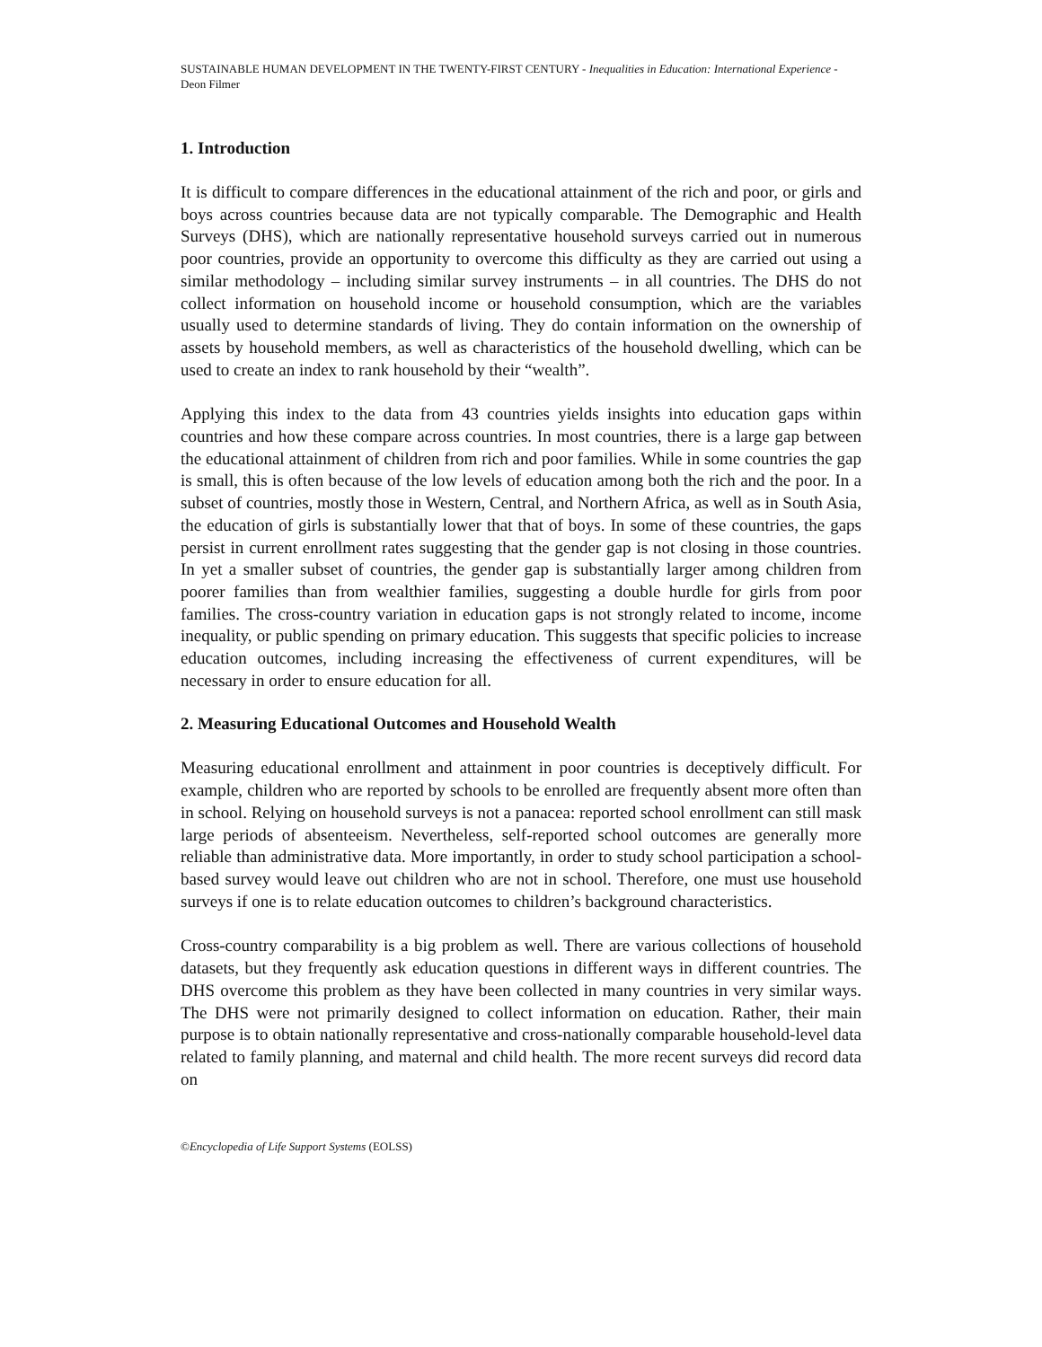SUSTAINABLE HUMAN DEVELOPMENT IN THE TWENTY-FIRST CENTURY - Inequalities in Education: International Experience - Deon Filmer
1. Introduction
It is difficult to compare differences in the educational attainment of the rich and poor, or girls and boys across countries because data are not typically comparable. The Demographic and Health Surveys (DHS), which are nationally representative household surveys carried out in numerous poor countries, provide an opportunity to overcome this difficulty as they are carried out using a similar methodology – including similar survey instruments – in all countries. The DHS do not collect information on household income or household consumption, which are the variables usually used to determine standards of living. They do contain information on the ownership of assets by household members, as well as characteristics of the household dwelling, which can be used to create an index to rank household by their “wealth”.
Applying this index to the data from 43 countries yields insights into education gaps within countries and how these compare across countries. In most countries, there is a large gap between the educational attainment of children from rich and poor families. While in some countries the gap is small, this is often because of the low levels of education among both the rich and the poor. In a subset of countries, mostly those in Western, Central, and Northern Africa, as well as in South Asia, the education of girls is substantially lower that that of boys. In some of these countries, the gaps persist in current enrollment rates suggesting that the gender gap is not closing in those countries. In yet a smaller subset of countries, the gender gap is substantially larger among children from poorer families than from wealthier families, suggesting a double hurdle for girls from poor families. The cross-country variation in education gaps is not strongly related to income, income inequality, or public spending on primary education. This suggests that specific policies to increase education outcomes, including increasing the effectiveness of current expenditures, will be necessary in order to ensure education for all.
2. Measuring Educational Outcomes and Household Wealth
Measuring educational enrollment and attainment in poor countries is deceptively difficult. For example, children who are reported by schools to be enrolled are frequently absent more often than in school. Relying on household surveys is not a panacea: reported school enrollment can still mask large periods of absenteeism. Nevertheless, self-reported school outcomes are generally more reliable than administrative data. More importantly, in order to study school participation a school-based survey would leave out children who are not in school. Therefore, one must use household surveys if one is to relate education outcomes to children’s background characteristics.
Cross-country comparability is a big problem as well. There are various collections of household datasets, but they frequently ask education questions in different ways in different countries. The DHS overcome this problem as they have been collected in many countries in very similar ways. The DHS were not primarily designed to collect information on education. Rather, their main purpose is to obtain nationally representative and cross-nationally comparable household-level data related to family planning, and maternal and child health. The more recent surveys did record data on
©Encyclopedia of Life Support Systems (EOLSS)